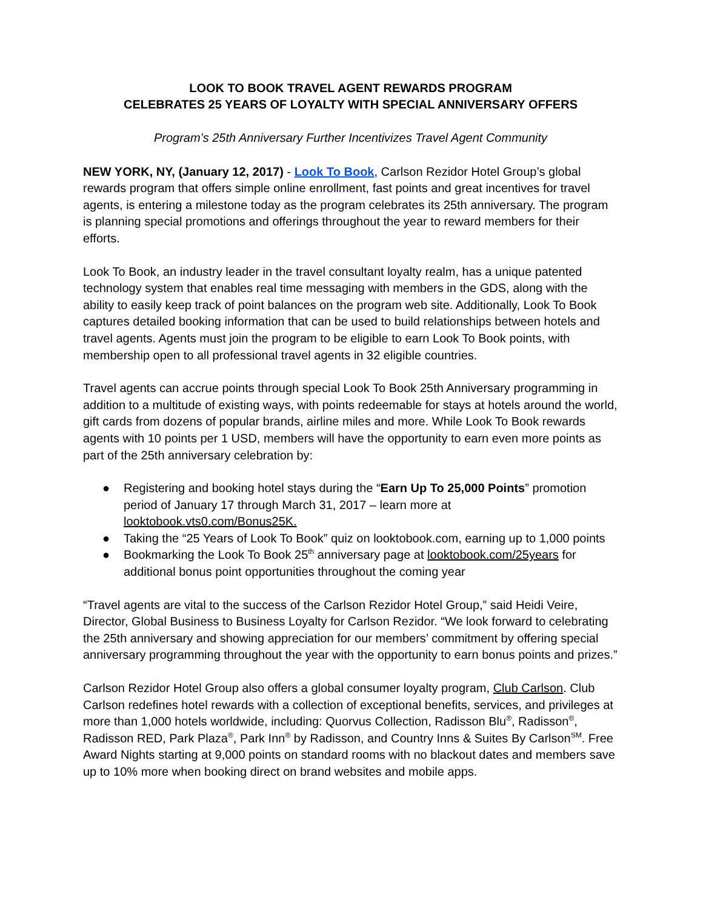LOOK TO BOOK TRAVEL AGENT REWARDS PROGRAM
CELEBRATES 25 YEARS OF LOYALTY WITH SPECIAL ANNIVERSARY OFFERS
Program’s 25th Anniversary Further Incentivizes Travel Agent Community
NEW YORK, NY, (January 12, 2017) - Look To Book, Carlson Rezidor Hotel Group’s global rewards program that offers simple online enrollment, fast points and great incentives for travel agents, is entering a milestone today as the program celebrates its 25th anniversary. The program is planning special promotions and offerings throughout the year to reward members for their efforts.
Look To Book, an industry leader in the travel consultant loyalty realm, has a unique patented technology system that enables real time messaging with members in the GDS, along with the ability to easily keep track of point balances on the program web site. Additionally, Look To Book captures detailed booking information that can be used to build relationships between hotels and travel agents. Agents must join the program to be eligible to earn Look To Book points, with membership open to all professional travel agents in 32 eligible countries.
Travel agents can accrue points through special Look To Book 25th Anniversary programming in addition to a multitude of existing ways, with points redeemable for stays at hotels around the world, gift cards from dozens of popular brands, airline miles and more. While Look To Book rewards agents with 10 points per 1 USD, members will have the opportunity to earn even more points as part of the 25th anniversary celebration by:
● Registering and booking hotel stays during the “Earn Up To 25,000 Points” promotion period of January 17 through March 31, 2017 – learn more at looktobook.vts0.com/Bonus25K.
● Taking the “25 Years of Look To Book” quiz on looktobook.com, earning up to 1,000 points
● Bookmarking the Look To Book 25<sup>th</sup> anniversary page at looktobook.com/25years for additional bonus point opportunities throughout the coming year
“Travel agents are vital to the success of the Carlson Rezidor Hotel Group,” said Heidi Veire, Director, Global Business to Business Loyalty for Carlson Rezidor. “We look forward to celebrating the 25th anniversary and showing appreciation for our members’ commitment by offering special anniversary programming throughout the year with the opportunity to earn bonus points and prizes.”
Carlson Rezidor Hotel Group also offers a global consumer loyalty program, Club Carlson. Club Carlson redefines hotel rewards with a collection of exceptional benefits, services, and privileges at more than 1,000 hotels worldwide, including: Quorvus Collection, Radisson Blu<sup>®</sup>, Radisson<sup>®</sup>, Radisson RED, Park Plaza<sup>®</sup>, Park Inn<sup>®</sup> by Radisson, and Country Inns & Suites By Carlson<sup>SM</sup>. Free Award Nights starting at 9,000 points on standard rooms with no blackout dates and members save up to 10% more when booking direct on brand websites and mobile apps.